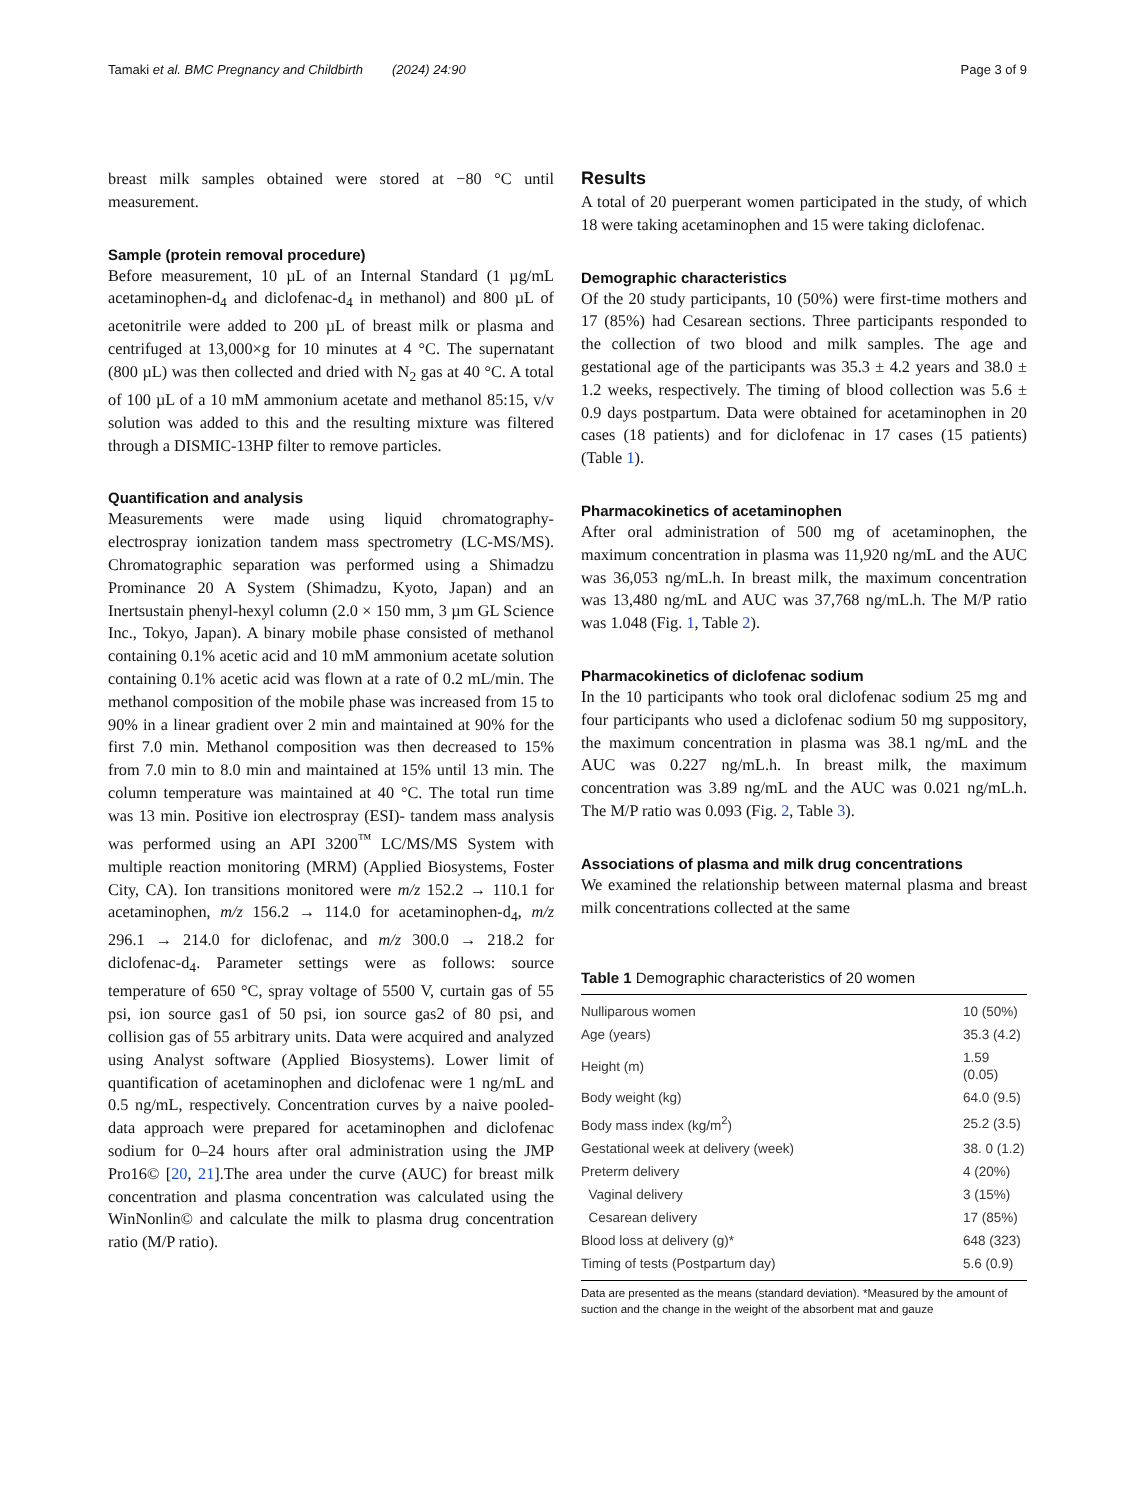Tamaki et al. BMC Pregnancy and Childbirth (2024) 24:90 Page 3 of 9
breast milk samples obtained were stored at −80 °C until measurement.
Sample (protein removal procedure)
Before measurement, 10 µL of an Internal Standard (1 µg/mL acetaminophen-d<sub>4</sub> and diclofenac-d<sub>4</sub> in methanol) and 800 µL of acetonitrile were added to 200 µL of breast milk or plasma and centrifuged at 13,000×g for 10 minutes at 4 °C. The supernatant (800 µL) was then collected and dried with N<sub>2</sub> gas at 40 °C. A total of 100 µL of a 10 mM ammonium acetate and methanol 85:15, v/v solution was added to this and the resulting mixture was filtered through a DISMIC-13HP filter to remove particles.
Quantification and analysis
Measurements were made using liquid chromatography-electrospray ionization tandem mass spectrometry (LC-MS/MS). Chromatographic separation was performed using a Shimadzu Prominance 20 A System (Shimadzu, Kyoto, Japan) and an Inertsustain phenyl-hexyl column (2.0 × 150 mm, 3 µm GL Science Inc., Tokyo, Japan). A binary mobile phase consisted of methanol containing 0.1% acetic acid and 10 mM ammonium acetate solution containing 0.1% acetic acid was flown at a rate of 0.2 mL/min. The methanol composition of the mobile phase was increased from 15 to 90% in a linear gradient over 2 min and maintained at 90% for the first 7.0 min. Methanol composition was then decreased to 15% from 7.0 min to 8.0 min and maintained at 15% until 13 min. The column temperature was maintained at 40 °C. The total run time was 13 min. Positive ion electrospray (ESI)- tandem mass analysis was performed using an API 3200<sup>™</sup> LC/MS/MS System with multiple reaction monitoring (MRM) (Applied Biosystems, Foster City, CA). Ion transitions monitored were m/z 152.2 → 110.1 for acetaminophen, m/z 156.2 → 114.0 for acetaminophen-d<sub>4</sub>, m/z 296.1 → 214.0 for diclofenac, and m/z 300.0 → 218.2 for diclofenac-d<sub>4</sub>. Parameter settings were as follows: source temperature of 650 °C, spray voltage of 5500 V, curtain gas of 55 psi, ion source gas1 of 50 psi, ion source gas2 of 80 psi, and collision gas of 55 arbitrary units. Data were acquired and analyzed using Analyst software (Applied Biosystems). Lower limit of quantification of acetaminophen and diclofenac were 1 ng/mL and 0.5 ng/mL, respectively. Concentration curves by a naive pooled-data approach were prepared for acetaminophen and diclofenac sodium for 0–24 hours after oral administration using the JMP Pro16© [20, 21].The area under the curve (AUC) for breast milk concentration and plasma concentration was calculated using the WinNonlin© and calculate the milk to plasma drug concentration ratio (M/P ratio).
Results
A total of 20 puerperant women participated in the study, of which 18 were taking acetaminophen and 15 were taking diclofenac.
Demographic characteristics
Of the 20 study participants, 10 (50%) were first-time mothers and 17 (85%) had Cesarean sections. Three participants responded to the collection of two blood and milk samples. The age and gestational age of the participants was 35.3 ± 4.2 years and 38.0 ± 1.2 weeks, respectively. The timing of blood collection was 5.6 ± 0.9 days postpartum. Data were obtained for acetaminophen in 20 cases (18 patients) and for diclofenac in 17 cases (15 patients) (Table 1).
Pharmacokinetics of acetaminophen
After oral administration of 500 mg of acetaminophen, the maximum concentration in plasma was 11,920 ng/mL and the AUC was 36,053 ng/mL.h. In breast milk, the maximum concentration was 13,480 ng/mL and AUC was 37,768 ng/mL.h. The M/P ratio was 1.048 (Fig. 1, Table 2).
Pharmacokinetics of diclofenac sodium
In the 10 participants who took oral diclofenac sodium 25 mg and four participants who used a diclofenac sodium 50 mg suppository, the maximum concentration in plasma was 38.1 ng/mL and the AUC was 0.227 ng/mL.h. In breast milk, the maximum concentration was 3.89 ng/mL and the AUC was 0.021 ng/mL.h. The M/P ratio was 0.093 (Fig. 2, Table 3).
Associations of plasma and milk drug concentrations
We examined the relationship between maternal plasma and breast milk concentrations collected at the same
Table 1 Demographic characteristics of 20 women
| Nulliparous women | 10 (50%) |
| Age (years) | 35.3 (4.2) |
| Height (m) | 1.59 (0.05) |
| Body weight (kg) | 64.0 (9.5) |
| Body mass index (kg/m<sup>2</sup>) | 25.2 (3.5) |
| Gestational week at delivery (week) | 38. 0 (1.2) |
| Preterm delivery | 4 (20%) |
| Vaginal delivery | 3 (15%) |
| Cesarean delivery | 17 (85%) |
| Blood loss at delivery (g)* | 648 (323) |
| Timing of tests (Postpartum day) | 5.6 (0.9) |
Data are presented as the means (standard deviation). *Measured by the amount of suction and the change in the weight of the absorbent mat and gauze